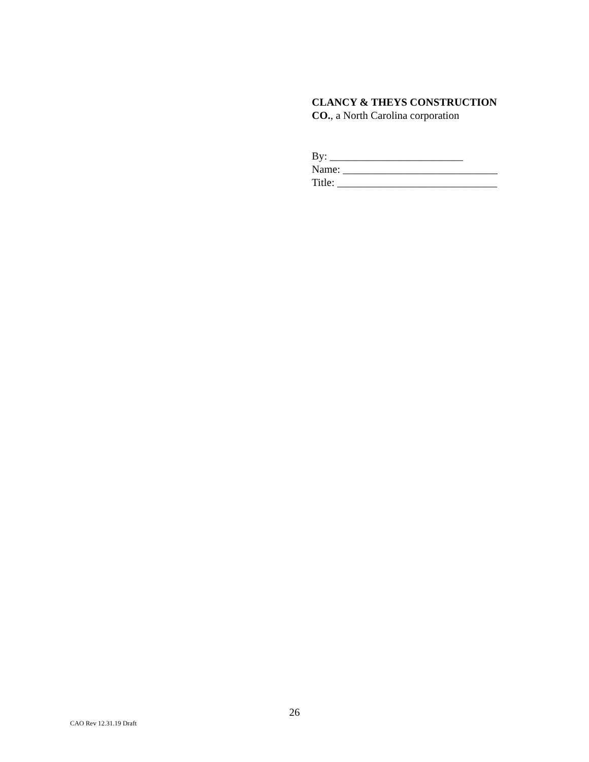CLANCY & THEYS CONSTRUCTION
CO., a North Carolina corporation
By: _________________________
Name: _____________________________
Title: ______________________________
26
CAO Rev 12.31.19 Draft